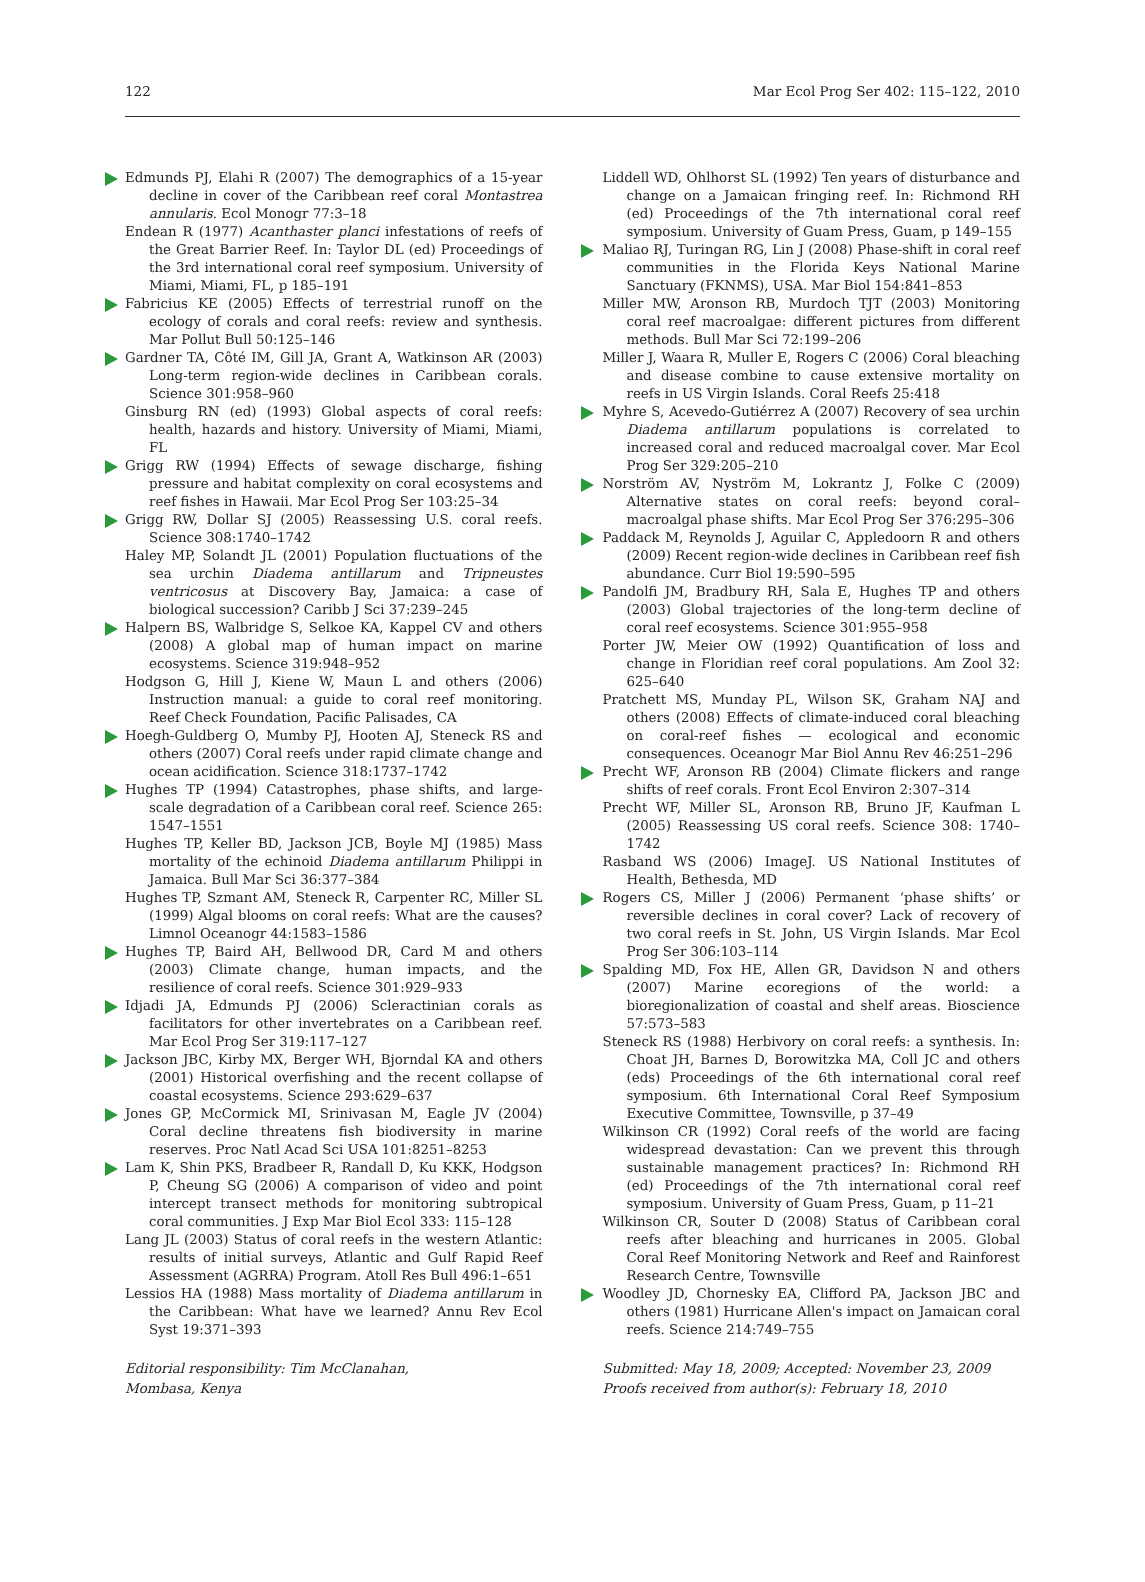122 Mar Ecol Prog Ser 402: 115–122, 2010
Edmunds PJ, Elahi R (2007) The demographics of a 15-year decline in cover of the Caribbean reef coral Montastrea annularis. Ecol Monogr 77:3–18
Endean R (1977) Acanthaster planci infestations of reefs of the Great Barrier Reef. In: Taylor DL (ed) Proceedings of the 3rd international coral reef symposium. University of Miami, Miami, FL, p 185–191
Fabricius KE (2005) Effects of terrestrial runoff on the ecology of corals and coral reefs: review and synthesis. Mar Pollut Bull 50:125–146
Gardner TA, Côté IM, Gill JA, Grant A, Watkinson AR (2003) Long-term region-wide declines in Caribbean corals. Science 301:958–960
Ginsburg RN (ed) (1993) Global aspects of coral reefs: health, hazards and history. University of Miami, Miami, FL
Grigg RW (1994) Effects of sewage discharge, fishing pressure and habitat complexity on coral ecosystems and reef fishes in Hawaii. Mar Ecol Prog Ser 103:25–34
Grigg RW, Dollar SJ (2005) Reassessing U.S. coral reefs. Science 308:1740–1742
Haley MP, Solandt JL (2001) Population fluctuations of the sea urchin Diadema antillarum and Tripneustes ventricosus at Discovery Bay, Jamaica: a case of biological succession? Caribb J Sci 37:239–245
Halpern BS, Walbridge S, Selkoe KA, Kappel CV and others (2008) A global map of human impact on marine ecosystems. Science 319:948–952
Hodgson G, Hill J, Kiene W, Maun L and others (2006) Instruction manual: a guide to coral reef monitoring. Reef Check Foundation, Pacific Palisades, CA
Hoegh-Guldberg O, Mumby PJ, Hooten AJ, Steneck RS and others (2007) Coral reefs under rapid climate change and ocean acidification. Science 318:1737–1742
Hughes TP (1994) Catastrophes, phase shifts, and large-scale degradation of a Caribbean coral reef. Science 265: 1547–1551
Hughes TP, Keller BD, Jackson JCB, Boyle MJ (1985) Mass mortality of the echinoid Diadema antillarum Philippi in Jamaica. Bull Mar Sci 36:377–384
Hughes TP, Szmant AM, Steneck R, Carpenter RC, Miller SL (1999) Algal blooms on coral reefs: What are the causes? Limnol Oceanogr 44:1583–1586
Hughes TP, Baird AH, Bellwood DR, Card M and others (2003) Climate change, human impacts, and the resilience of coral reefs. Science 301:929–933
Idjadi JA, Edmunds PJ (2006) Scleractinian corals as facilitators for other invertebrates on a Caribbean reef. Mar Ecol Prog Ser 319:117–127
Jackson JBC, Kirby MX, Berger WH, Bjorndal KA and others (2001) Historical overfishing and the recent collapse of coastal ecosystems. Science 293:629–637
Jones GP, McCormick MI, Srinivasan M, Eagle JV (2004) Coral decline threatens fish biodiversity in marine reserves. Proc Natl Acad Sci USA 101:8251–8253
Lam K, Shin PKS, Bradbeer R, Randall D, Ku KKK, Hodgson P, Cheung SG (2006) A comparison of video and point intercept transect methods for monitoring subtropical coral communities. J Exp Mar Biol Ecol 333: 115–128
Lang JL (2003) Status of coral reefs in the western Atlantic: results of initial surveys, Atlantic and Gulf Rapid Reef Assessment (AGRRA) Program. Atoll Res Bull 496:1–651
Lessios HA (1988) Mass mortality of Diadema antillarum in the Caribbean: What have we learned? Annu Rev Ecol Syst 19:371–393
Editorial responsibility: Tim McClanahan,
Mombasa, Kenya
Liddell WD, Ohlhorst SL (1992) Ten years of disturbance and change on a Jamaican fringing reef. In: Richmond RH (ed) Proceedings of the 7th international coral reef symposium. University of Guam Press, Guam, p 149–155
Maliao RJ, Turingan RG, Lin J (2008) Phase-shift in coral reef communities in the Florida Keys National Marine Sanctuary (FKNMS), USA. Mar Biol 154:841–853
Miller MW, Aronson RB, Murdoch TJT (2003) Monitoring coral reef macroalgae: different pictures from different methods. Bull Mar Sci 72:199–206
Miller J, Waara R, Muller E, Rogers C (2006) Coral bleaching and disease combine to cause extensive mortality on reefs in US Virgin Islands. Coral Reefs 25:418
Myhre S, Acevedo-Gutiérrez A (2007) Recovery of sea urchin Diadema antillarum populations is correlated to increased coral and reduced macroalgal cover. Mar Ecol Prog Ser 329:205–210
Norström AV, Nyström M, Lokrantz J, Folke C (2009) Alternative states on coral reefs: beyond coral–macroalgal phase shifts. Mar Ecol Prog Ser 376:295–306
Paddack M, Reynolds J, Aguilar C, Appledoorn R and others (2009) Recent region-wide declines in Caribbean reef fish abundance. Curr Biol 19:590–595
Pandolfi JM, Bradbury RH, Sala E, Hughes TP and others (2003) Global trajectories of the long-term decline of coral reef ecosystems. Science 301:955–958
Porter JW, Meier OW (1992) Quantification of loss and change in Floridian reef coral populations. Am Zool 32: 625–640
Pratchett MS, Munday PL, Wilson SK, Graham NAJ and others (2008) Effects of climate-induced coral bleaching on coral-reef fishes — ecological and economic consequences. Oceanogr Mar Biol Annu Rev 46:251–296
Precht WF, Aronson RB (2004) Climate flickers and range shifts of reef corals. Front Ecol Environ 2:307–314
Precht WF, Miller SL, Aronson RB, Bruno JF, Kaufman L (2005) Reassessing US coral reefs. Science 308: 1740–1742
Rasband WS (2006) ImageJ. US National Institutes of Health, Bethesda, MD
Rogers CS, Miller J (2006) Permanent ‘phase shifts’ or reversible declines in coral cover? Lack of recovery of two coral reefs in St. John, US Virgin Islands. Mar Ecol Prog Ser 306:103–114
Spalding MD, Fox HE, Allen GR, Davidson N and others (2007) Marine ecoregions of the world: a bioregionalization of coastal and shelf areas. Bioscience 57:573–583
Steneck RS (1988) Herbivory on coral reefs: a synthesis. In: Choat JH, Barnes D, Borowitzka MA, Coll JC and others (eds) Proceedings of the 6th international coral reef symposium. 6th International Coral Reef Symposium Executive Committee, Townsville, p 37–49
Wilkinson CR (1992) Coral reefs of the world are facing widespread devastation: Can we prevent this through sustainable management practices? In: Richmond RH (ed) Proceedings of the 7th international coral reef symposium. University of Guam Press, Guam, p 11–21
Wilkinson CR, Souter D (2008) Status of Caribbean coral reefs after bleaching and hurricanes in 2005. Global Coral Reef Monitoring Network and Reef and Rainforest Research Centre, Townsville
Woodley JD, Chornesky EA, Clifford PA, Jackson JBC and others (1981) Hurricane Allen's impact on Jamaican coral reefs. Science 214:749–755
Submitted: May 18, 2009; Accepted: November 23, 2009
Proofs received from author(s): February 18, 2010